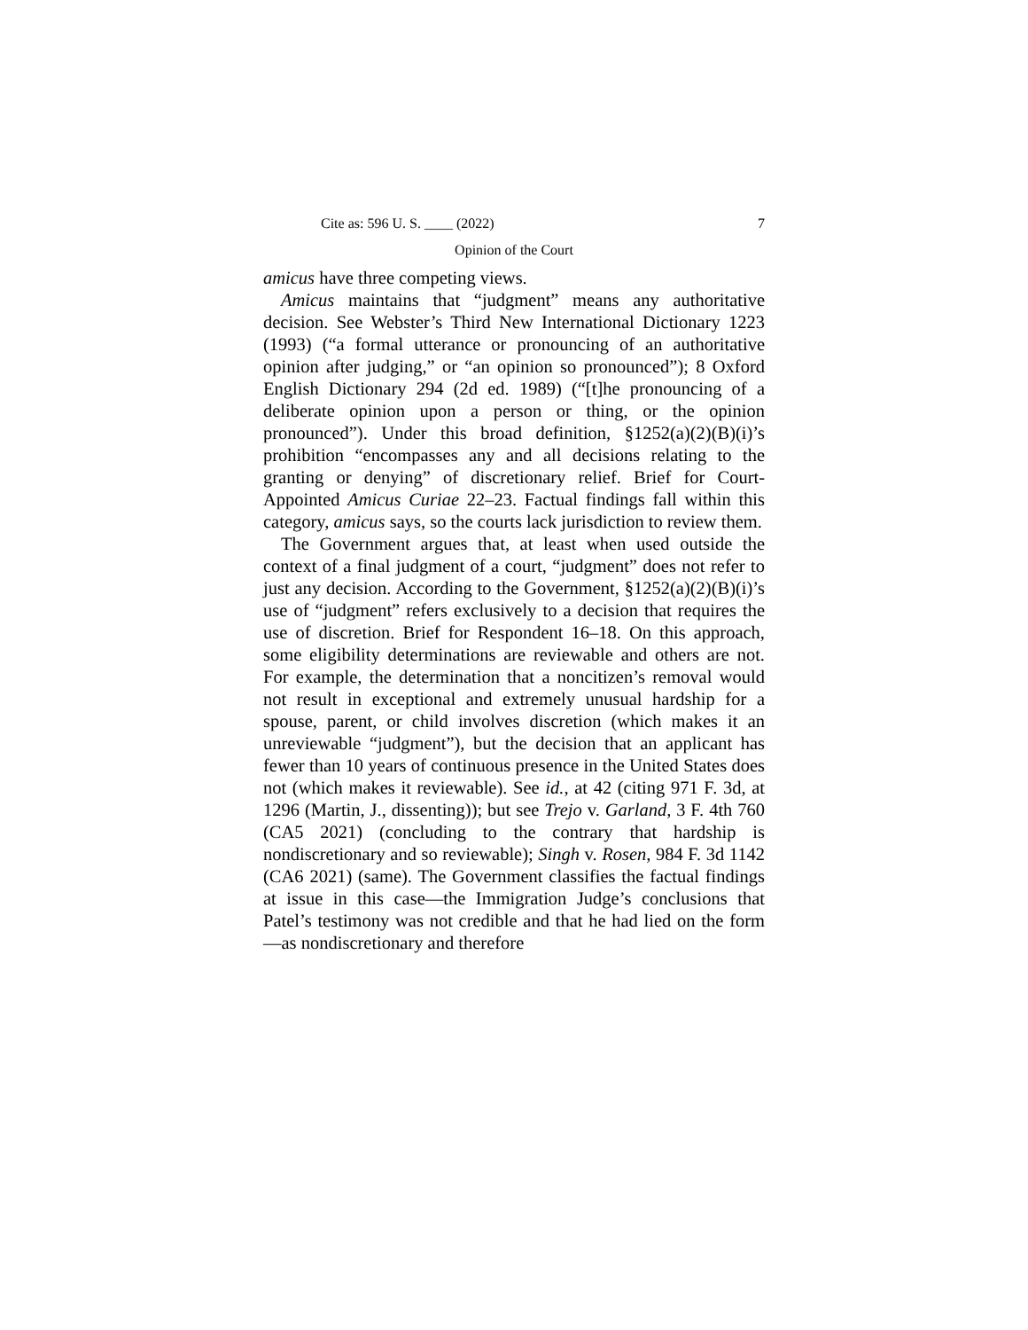Cite as: 596 U. S. ____ (2022) 7
Opinion of the Court
amicus have three competing views.
Amicus maintains that “judgment” means any authoritative decision. See Webster’s Third New International Dictionary 1223 (1993) (“a formal utterance or pronouncing of an authoritative opinion after judging,” or “an opinion so pronounced”); 8 Oxford English Dictionary 294 (2d ed. 1989) (“[t]he pronouncing of a deliberate opinion upon a person or thing, or the opinion pronounced”). Under this broad definition, §1252(a)(2)(B)(i)’s prohibition “encompasses any and all decisions relating to the granting or denying” of discretionary relief. Brief for Court-Appointed Amicus Curiae 22–23. Factual findings fall within this category, amicus says, so the courts lack jurisdiction to review them.
The Government argues that, at least when used outside the context of a final judgment of a court, “judgment” does not refer to just any decision. According to the Government, §1252(a)(2)(B)(i)’s use of “judgment” refers exclusively to a decision that requires the use of discretion. Brief for Respondent 16–18. On this approach, some eligibility determinations are reviewable and others are not. For example, the determination that a noncitizen’s removal would not result in exceptional and extremely unusual hardship for a spouse, parent, or child involves discretion (which makes it an unreviewable “judgment”), but the decision that an applicant has fewer than 10 years of continuous presence in the United States does not (which makes it reviewable). See id., at 42 (citing 971 F. 3d, at 1296 (Martin, J., dissenting)); but see Trejo v. Garland, 3 F. 4th 760 (CA5 2021) (concluding to the contrary that hardship is nondiscretionary and so reviewable); Singh v. Rosen, 984 F. 3d 1142 (CA6 2021) (same). The Government classifies the factual findings at issue in this case—the Immigration Judge’s conclusions that Patel’s testimony was not credible and that he had lied on the form—as nondiscretionary and therefore